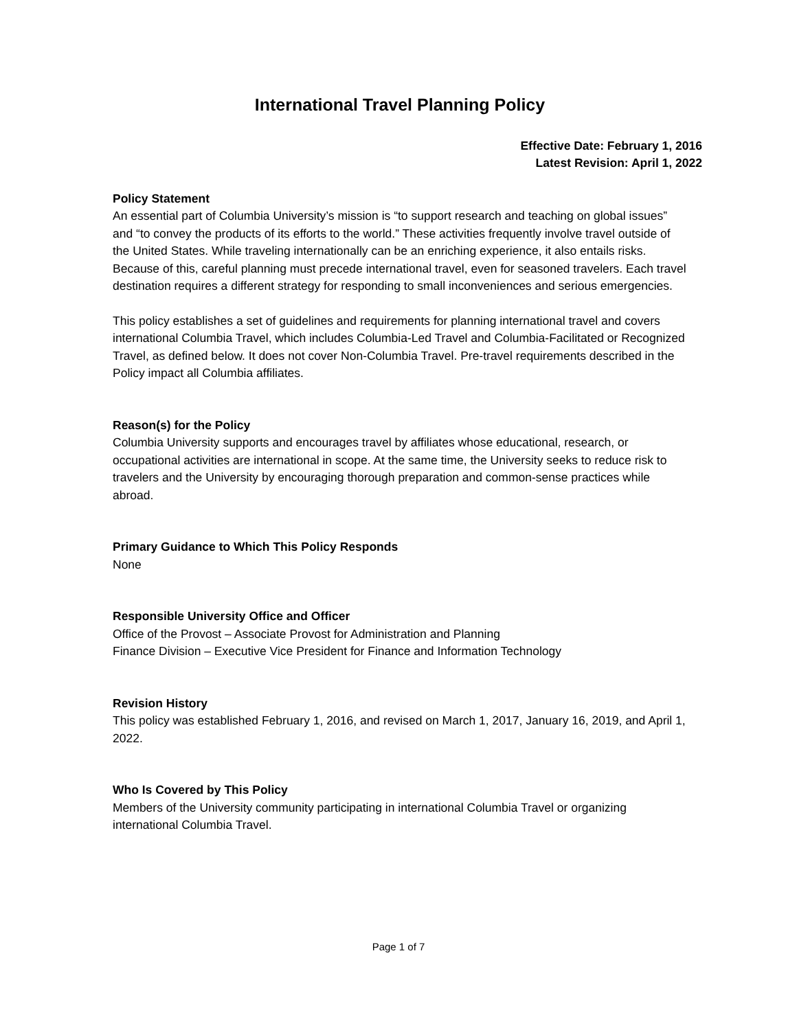International Travel Planning Policy
Effective Date: February 1, 2016
Latest Revision: April 1, 2022
Policy Statement
An essential part of Columbia University’s mission is “to support research and teaching on global issues” and “to convey the products of its efforts to the world.” These activities frequently involve travel outside of the United States. While traveling internationally can be an enriching experience, it also entails risks. Because of this, careful planning must precede international travel, even for seasoned travelers. Each travel destination requires a different strategy for responding to small inconveniences and serious emergencies.
This policy establishes a set of guidelines and requirements for planning international travel and covers international Columbia Travel, which includes Columbia-Led Travel and Columbia-Facilitated or Recognized Travel, as defined below. It does not cover Non-Columbia Travel. Pre-travel requirements described in the Policy impact all Columbia affiliates.
Reason(s) for the Policy
Columbia University supports and encourages travel by affiliates whose educational, research, or occupational activities are international in scope. At the same time, the University seeks to reduce risk to travelers and the University by encouraging thorough preparation and common-sense practices while abroad.
Primary Guidance to Which This Policy Responds
None
Responsible University Office and Officer
Office of the Provost – Associate Provost for Administration and Planning
Finance Division – Executive Vice President for Finance and Information Technology
Revision History
This policy was established February 1, 2016, and revised on March 1, 2017, January 16, 2019, and April 1, 2022.
Who Is Covered by This Policy
Members of the University community participating in international Columbia Travel or organizing international Columbia Travel.
Page 1 of 7